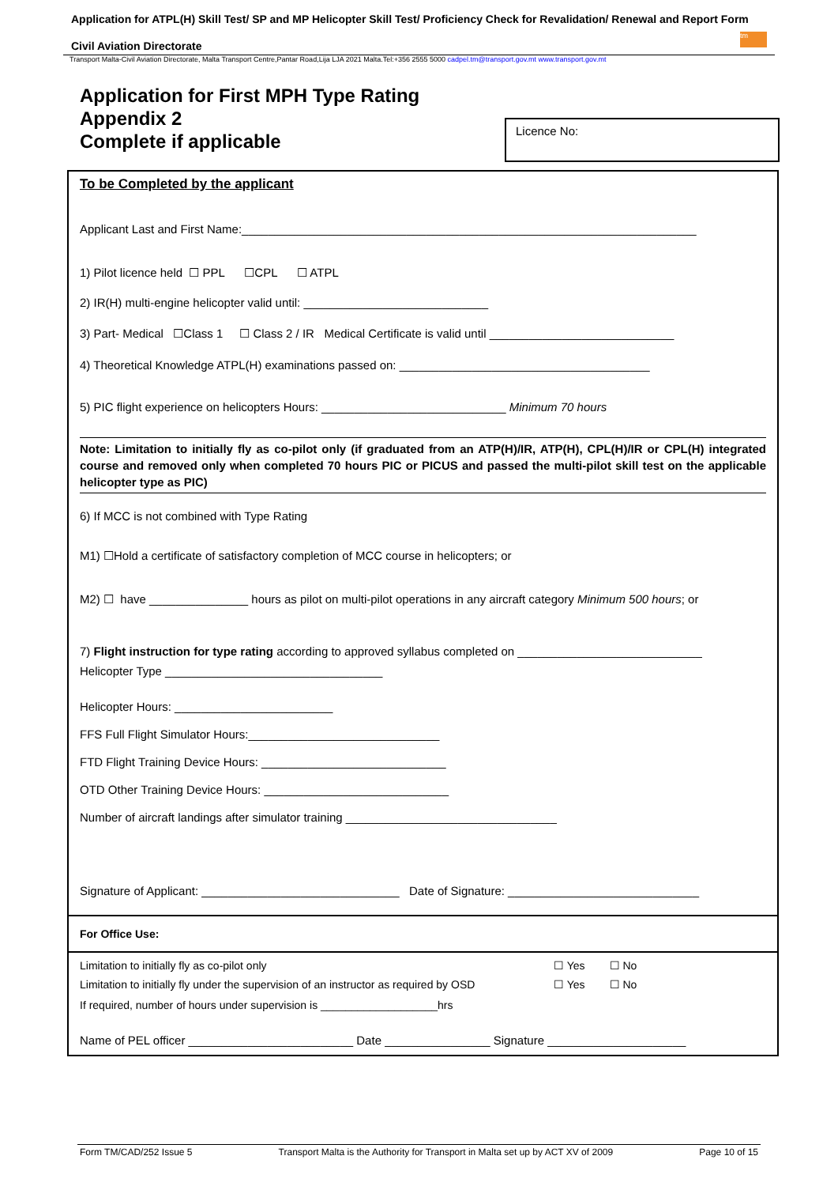Application for ATPL(H) Skill Test/ SP and MP Helicopter Skill Test/ Proficiency Check for Revalidation/ Renewal and Report Form
Civil Aviation Directorate
tm
Transport Malta-Civil Aviation Directorate, Malta Transport Centre,Pantar Road,Lija LJA 2021 Malta.Tel:+356 2555 5000 cadpel.tm@transport.gov.mt www.transport.gov.mt
Application for First MPH Type Rating
Appendix 2
Complete if applicable
Licence No:
To be Completed by the applicant
Applicant Last and First Name:_____________________________________________________________________
1) Pilot licence held ☐ PPL ☐CPL ☐ ATPL
2) IR(H) multi-engine helicopter valid until: ____________________________
3) Part- Medical ☐Class 1 ☐ Class 2 / IR Medical Certificate is valid until ____________________________
4) Theoretical Knowledge ATPL(H) examinations passed on: ______________________________________
5) PIC flight experience on helicopters Hours: ____________________________ Minimum 70 hours
Note: Limitation to initially fly as co-pilot only (if graduated from an ATP(H)/IR, ATP(H), CPL(H)/IR or CPL(H) integrated course and removed only when completed 70 hours PIC or PICUS and passed the multi-pilot skill test on the applicable helicopter type as PIC)
6) If MCC is not combined with Type Rating
M1) ☐Hold a certificate of satisfactory completion of MCC course in helicopters; or
M2) ☐ have _______________ hours as pilot on multi-pilot operations in any aircraft category Minimum 500 hours; or
7) Flight instruction for type rating according to approved syllabus completed on ____________________________
Helicopter Type _________________________________
Helicopter Hours: ________________________
FFS Full Flight Simulator Hours:_____________________________
FTD Flight Training Device Hours: ____________________________
OTD Other Training Device Hours: ____________________________
Number of aircraft landings after simulator training ________________________________
Signature of Applicant: ______________________________ Date of Signature: _____________________________
For Office Use:
Limitation to initially fly as co-pilot only ☐ Yes ☐ No
Limitation to initially fly under the supervision of an instructor as required by OSD ☐ Yes ☐ No
If required, number of hours under supervision is ___________________hrs
Name of PEL officer _________________________ Date ________________ Signature _____________________
Form TM/CAD/252 Issue 5 Transport Malta is the Authority for Transport in Malta set up by ACT XV of 2009 Page 10 of 15